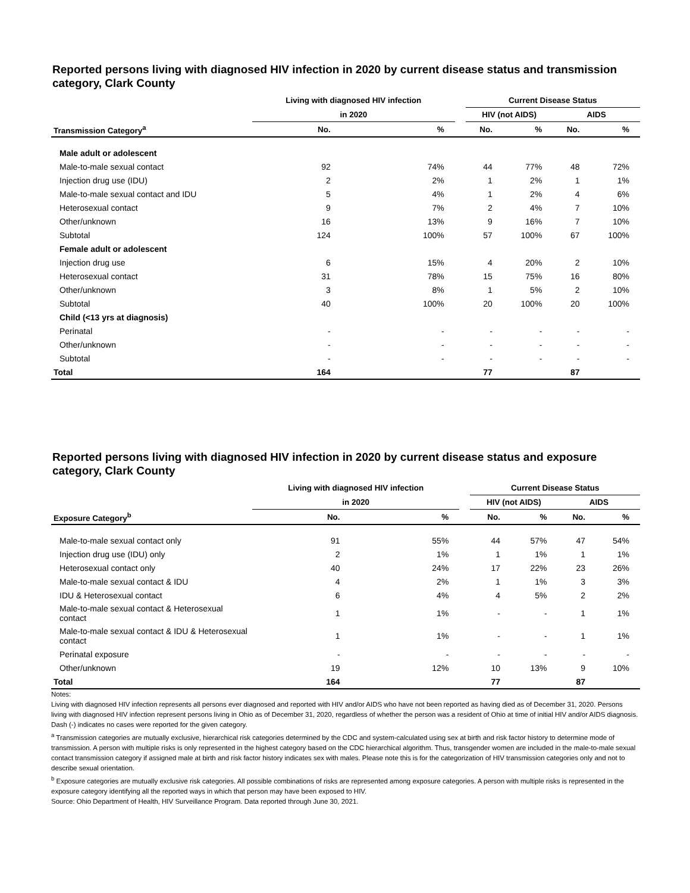Reported persons living with diagnosed HIV infection in 2020 by current disease status and transmission category, Clark County
| | Living with diagnosed HIV infection | | | Current Disease Status | | | |
| --- | --- | --- | --- | --- | --- | --- | --- |
| | in 2020 | | | HIV (not AIDS) | | AIDS | |
| Transmission Category<sup>a</sup> | No. | % | | No. | % | No. | % |
| Male adult or adolescent | | | | | | | |
| Male-to-male sexual contact | 92 | 74% | | 44 | 77% | 48 | 72% |
| Injection drug use (IDU) | 2 | 2% | | 1 | 2% | 1 | 1% |
| Male-to-male sexual contact and IDU | 5 | 4% | | 1 | 2% | 4 | 6% |
| Heterosexual contact | 9 | 7% | | 2 | 4% | 7 | 10% |
| Other/unknown | 16 | 13% | | 9 | 16% | 7 | 10% |
| Subtotal | 124 | 100% | | 57 | 100% | 67 | 100% |
| Female adult or adolescent | | | | | | | |
| Injection drug use | 6 | 15% | | 4 | 20% | 2 | 10% |
| Heterosexual contact | 31 | 78% | | 15 | 75% | 16 | 80% |
| Other/unknown | 3 | 8% | | 1 | 5% | 2 | 10% |
| Subtotal | 40 | 100% | | 20 | 100% | 20 | 100% |
| Child (<13 yrs at diagnosis) | | | | | | | |
| Perinatal | - | - | | - | - | - | - |
| Other/unknown | - | - | | - | - | - | - |
| Subtotal | - | - | | - | - | - | - |
| Total | 164 | | | 77 | | 87 | |
Reported persons living with diagnosed HIV infection in 2020 by current disease status and exposure category, Clark County
| | Living with diagnosed HIV infection | | | Current Disease Status | | | |
| --- | --- | --- | --- | --- | --- | --- | --- |
| | in 2020 | | | HIV (not AIDS) | | AIDS | |
| Exposure Category<sup>b</sup> | No. | % | | No. | % | No. | % |
| Male-to-male sexual contact only | 91 | 55% | | 44 | 57% | 47 | 54% |
| Injection drug use (IDU) only | 2 | 1% | | 1 | 1% | 1 | 1% |
| Heterosexual contact only | 40 | 24% | | 17 | 22% | 23 | 26% |
| Male-to-male sexual contact & IDU | 4 | 2% | | 1 | 1% | 3 | 3% |
| IDU & Heterosexual contact | 6 | 4% | | 4 | 5% | 2 | 2% |
| Male-to-male sexual contact & Heterosexual contact | 1 | 1% | | - | - | 1 | 1% |
| Male-to-male sexual contact & IDU & Heterosexual contact | 1 | 1% | | - | - | 1 | 1% |
| Perinatal exposure | - | - | | - | - | - | - |
| Other/unknown | 19 | 12% | | 10 | 13% | 9 | 10% |
| Total | 164 | | | 77 | | 87 | |
Notes:
Living with diagnosed HIV infection represents all persons ever diagnosed and reported with HIV and/or AIDS who have not been reported as having died as of December 31, 2020. Persons living with diagnosed HIV infection represent persons living in Ohio as of December 31, 2020, regardless of whether the person was a resident of Ohio at time of initial HIV and/or AIDS diagnosis.
Dash (-) indicates no cases were reported for the given category.
<sup>a</sup> Transmission categories are mutually exclusive, hierarchical risk categories determined by the CDC and system-calculated using sex at birth and risk factor history to determine mode of transmission. A person with multiple risks is only represented in the highest category based on the CDC hierarchical algorithm. Thus, transgender women are included in the male-to-male sexual contact transmission category if assigned male at birth and risk factor history indicates sex with males. Please note this is for the categorization of HIV transmission categories only and not to describe sexual orientation.
<sup>b</sup> Exposure categories are mutually exclusive risk categories. All possible combinations of risks are represented among exposure categories. A person with multiple risks is represented in the exposure category identifying all the reported ways in which that person may have been exposed to HIV.
Source: Ohio Department of Health, HIV Surveillance Program. Data reported through June 30, 2021.